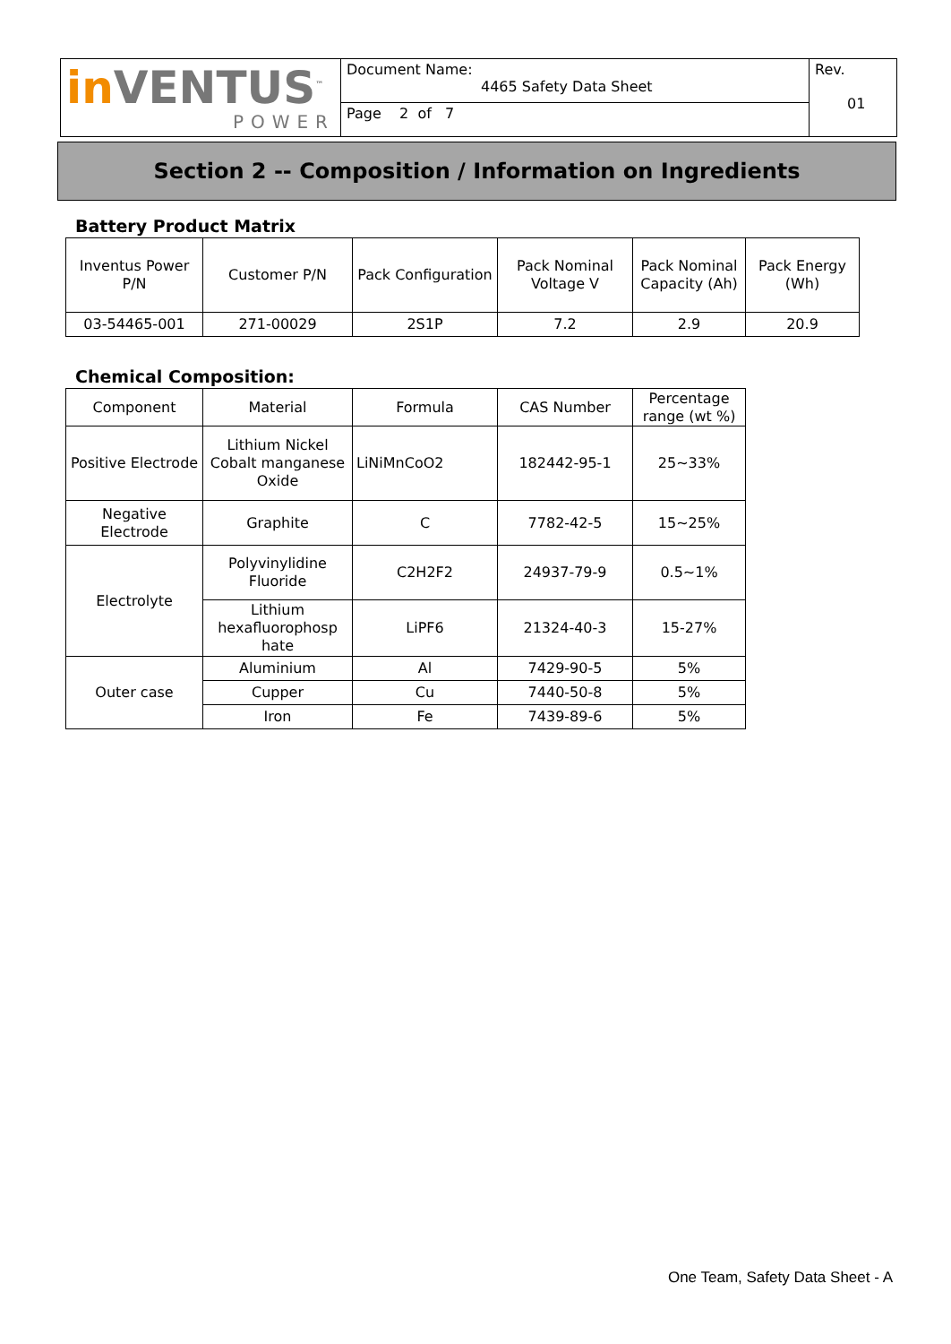| in VENTUS<sup>™</sup> POWER | Document Name: 4465 Safety Data Sheet | Rev. 01 |
| | Page 2 of 7 | |
Section 2 -- Composition / Information on Ingredients
Battery Product Matrix
| Inventus Power P/N | Customer P/N | Pack Configuration | Pack Nominal Voltage V | Pack Nominal Capacity (Ah) | Pack Energy (Wh) |
| --- | --- | --- | --- | --- | --- |
| 03-54465-001 | 271-00029 | 2S1P | 7.2 | 2.9 | 20.9 |
Chemical Composition:
| Component | Material | Formula | CAS Number | Percentage range (wt %) |
| --- | --- | --- | --- | --- |
| Positive Electrode | Lithium Nickel Cobalt manganese Oxide | LiNiMnCoO2 | 182442-95-1 | 25~33% |
| Negative Electrode | Graphite | C | 7782-42-5 | 15~25% |
| Electrolyte | Polyvinylidine Fluoride | C2H2F2 | 24937-79-9 | 0.5~1% |
| | Lithium hexafluorophosp hate | LiPF6 | 21324-40-3 | 15-27% |
| Outer case | Aluminium | Al | 7429-90-5 | 5% |
| | Cupper | Cu | 7440-50-8 | 5% |
| | Iron | Fe | 7439-89-6 | 5% |
One Team, Safety Data Sheet - A